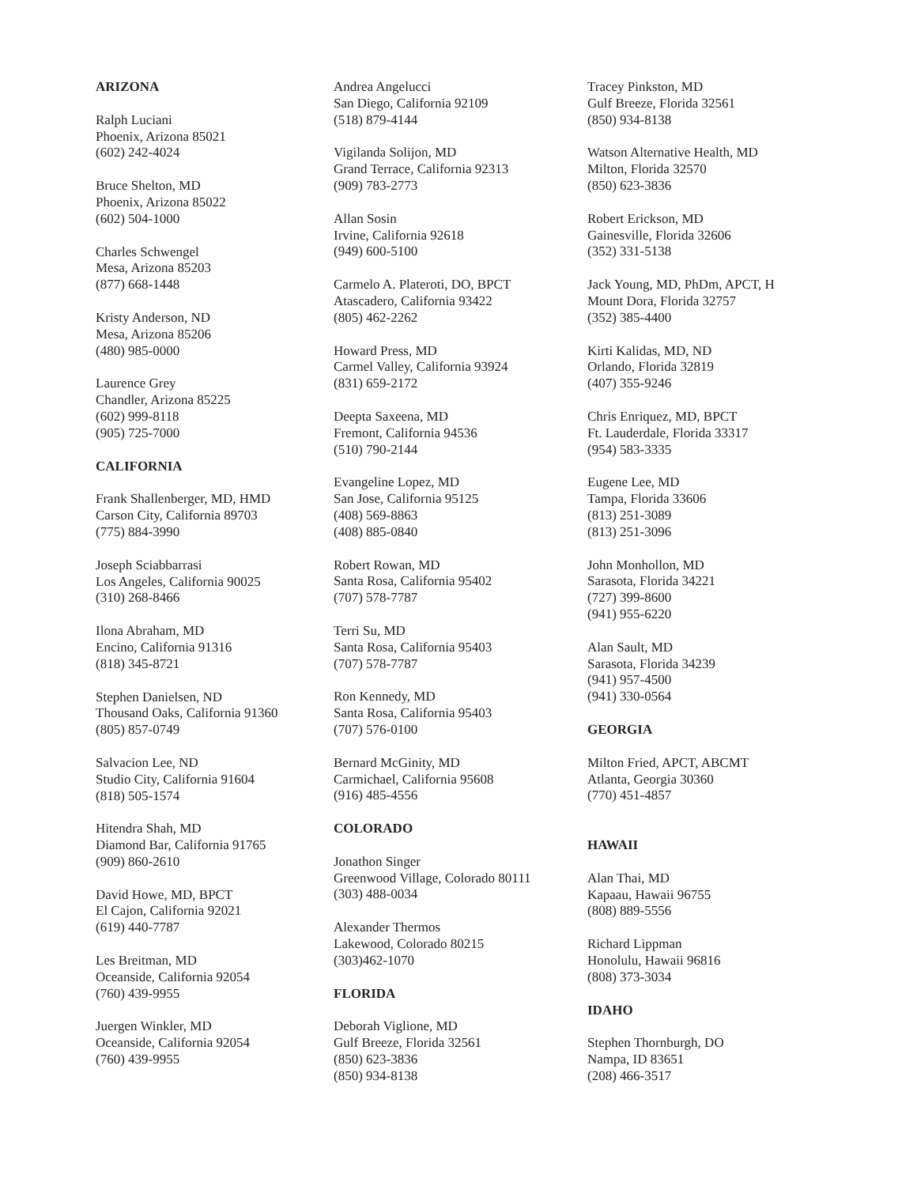ARIZONA
Ralph Luciani
Phoenix, Arizona 85021
(602) 242-4024
Bruce Shelton, MD
Phoenix, Arizona 85022
(602) 504-1000
Charles Schwengel
Mesa, Arizona 85203
(877) 668-1448
Kristy Anderson, ND
Mesa, Arizona 85206
(480) 985-0000
Laurence Grey
Chandler, Arizona 85225
(602) 999-8118
(905) 725-7000
CALIFORNIA
Frank Shallenberger, MD, HMD
Carson City, California 89703
(775) 884-3990
Joseph Sciabbarrasi
Los Angeles, California 90025
(310) 268-8466
Ilona Abraham, MD
Encino, California 91316
(818) 345-8721
Stephen Danielsen, ND
Thousand Oaks, California 91360
(805) 857-0749
Salvacion Lee, ND
Studio City, California 91604
(818) 505-1574
Hitendra Shah, MD
Diamond Bar, California 91765
(909) 860-2610
David Howe, MD, BPCT
El Cajon, California 92021
(619) 440-7787
Les Breitman, MD
Oceanside, California 92054
(760) 439-9955
Juergen Winkler, MD
Oceanside, California 92054
(760) 439-9955
Andrea Angelucci
San Diego, California 92109
(518) 879-4144
Vigilanda Solijon, MD
Grand Terrace, California 92313
(909) 783-2773
Allan Sosin
Irvine, California 92618
(949) 600-5100
Carmelo A. Plateroti, DO, BPCT
Atascadero, California 93422
(805) 462-2262
Howard Press, MD
Carmel Valley, California 93924
(831) 659-2172
Deepta Saxeena, MD
Fremont, California 94536
(510) 790-2144
Evangeline Lopez, MD
San Jose, California 95125
(408) 569-8863
(408) 885-0840
Robert Rowan, MD
Santa Rosa, California 95402
(707) 578-7787
Terri Su, MD
Santa Rosa, California 95403
(707) 578-7787
Ron Kennedy, MD
Santa Rosa, California 95403
(707) 576-0100
Bernard McGinity, MD
Carmichael, California 95608
(916) 485-4556
COLORADO
Jonathon Singer
Greenwood Village, Colorado 80111
(303) 488-0034
Alexander Thermos
Lakewood, Colorado 80215
(303)462-1070
FLORIDA
Deborah Viglione, MD
Gulf Breeze, Florida 32561
(850) 623-3836
(850) 934-8138
Tracey Pinkston, MD
Gulf Breeze, Florida 32561
(850) 934-8138
Watson Alternative Health, MD
Milton, Florida 32570
(850) 623-3836
Robert Erickson, MD
Gainesville, Florida 32606
(352) 331-5138
Jack Young, MD, PhDm, APCT, H
Mount Dora, Florida 32757
(352) 385-4400
Kirti Kalidas, MD, ND
Orlando, Florida 32819
(407) 355-9246
Chris Enriquez, MD, BPCT
Ft. Lauderdale, Florida 33317
(954) 583-3335
Eugene Lee, MD
Tampa, Florida 33606
(813) 251-3089
(813) 251-3096
John Monhollon, MD
Sarasota, Florida 34221
(727) 399-8600
(941) 955-6220
Alan Sault, MD
Sarasota, Florida 34239
(941) 957-4500
(941) 330-0564
GEORGIA
Milton Fried, APCT, ABCMT
Atlanta, Georgia 30360
(770) 451-4857
HAWAII
Alan Thai, MD
Kapaau, Hawaii 96755
(808) 889-5556
Richard Lippman
Honolulu, Hawaii 96816
(808) 373-3034
IDAHO
Stephen Thornburgh, DO
Nampa, ID 83651
(208) 466-3517